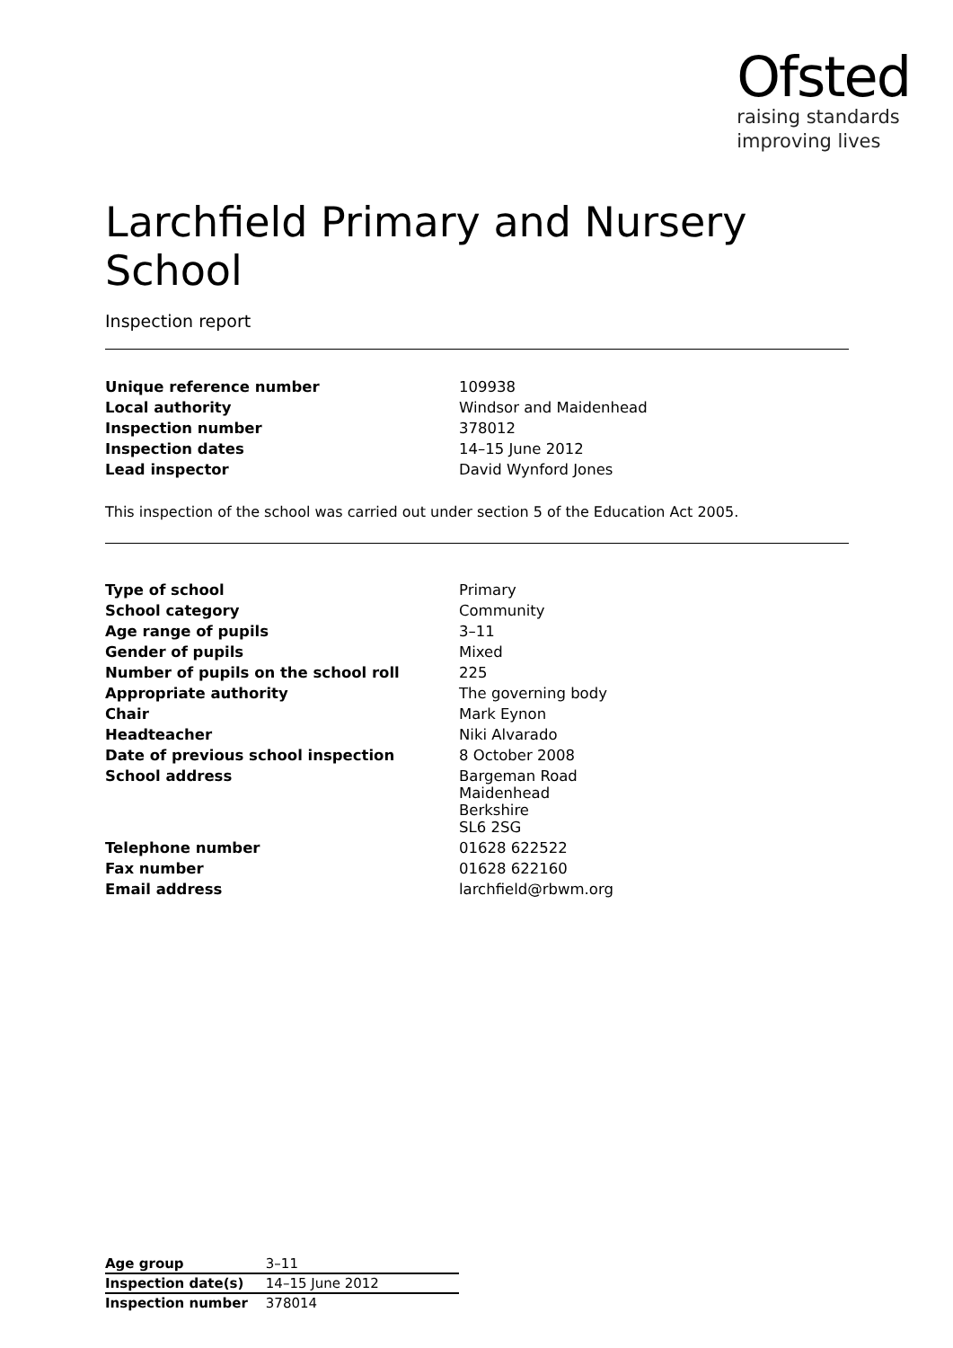Ofsted
raising standards
improving lives
Larchfield Primary and Nursery School
Inspection report
| Unique reference number | 109938 |
| Local authority | Windsor and Maidenhead |
| Inspection number | 378012 |
| Inspection dates | 14–15 June 2012 |
| Lead inspector | David Wynford Jones |
This inspection of the school was carried out under section 5 of the Education Act 2005.
| Type of school | Primary |
| School category | Community |
| Age range of pupils | 3–11 |
| Gender of pupils | Mixed |
| Number of pupils on the school roll | 225 |
| Appropriate authority | The governing body |
| Chair | Mark Eynon |
| Headteacher | Niki Alvarado |
| Date of previous school inspection | 8 October 2008 |
| School address | Bargeman Road Maidenhead Berkshire SL6 2SG |
| Telephone number | 01628 622522 |
| Fax number | 01628 622160 |
| Email address | larchfield@rbwm.org |
| Age group | 3–11 |
| Inspection date(s) | 14–15 June 2012 |
| Inspection number | 378014 |